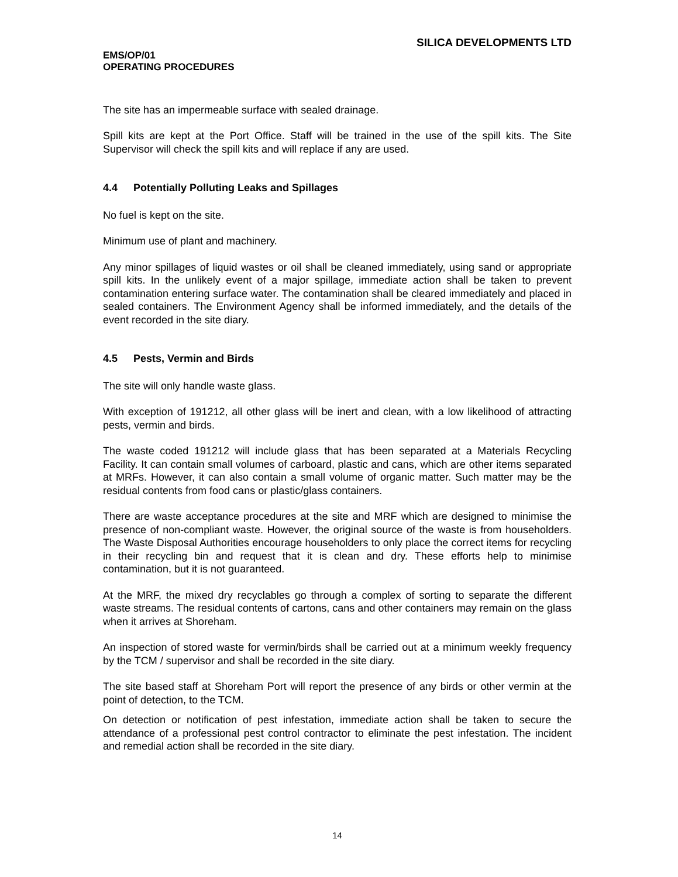SILICA DEVELOPMENTS LTD
EMS/OP/01
OPERATING PROCEDURES
The site has an impermeable surface with sealed drainage.
Spill kits are kept at the Port Office. Staff will be trained in the use of the spill kits. The Site Supervisor will check the spill kits and will replace if any are used.
4.4 Potentially Polluting Leaks and Spillages
No fuel is kept on the site.
Minimum use of plant and machinery.
Any minor spillages of liquid wastes or oil shall be cleaned immediately, using sand or appropriate spill kits. In the unlikely event of a major spillage, immediate action shall be taken to prevent contamination entering surface water. The contamination shall be cleared immediately and placed in sealed containers. The Environment Agency shall be informed immediately, and the details of the event recorded in the site diary.
4.5 Pests, Vermin and Birds
The site will only handle waste glass.
With exception of 191212, all other glass will be inert and clean, with a low likelihood of attracting pests, vermin and birds.
The waste coded 191212 will include glass that has been separated at a Materials Recycling Facility. It can contain small volumes of carboard, plastic and cans, which are other items separated at MRFs. However, it can also contain a small volume of organic matter. Such matter may be the residual contents from food cans or plastic/glass containers.
There are waste acceptance procedures at the site and MRF which are designed to minimise the presence of non-compliant waste. However, the original source of the waste is from householders. The Waste Disposal Authorities encourage householders to only place the correct items for recycling in their recycling bin and request that it is clean and dry. These efforts help to minimise contamination, but it is not guaranteed.
At the MRF, the mixed dry recyclables go through a complex of sorting to separate the different waste streams. The residual contents of cartons, cans and other containers may remain on the glass when it arrives at Shoreham.
An inspection of stored waste for vermin/birds shall be carried out at a minimum weekly frequency by the TCM / supervisor and shall be recorded in the site diary.
The site based staff at Shoreham Port will report the presence of any birds or other vermin at the point of detection, to the TCM.
On detection or notification of pest infestation, immediate action shall be taken to secure the attendance of a professional pest control contractor to eliminate the pest infestation. The incident and remedial action shall be recorded in the site diary.
14